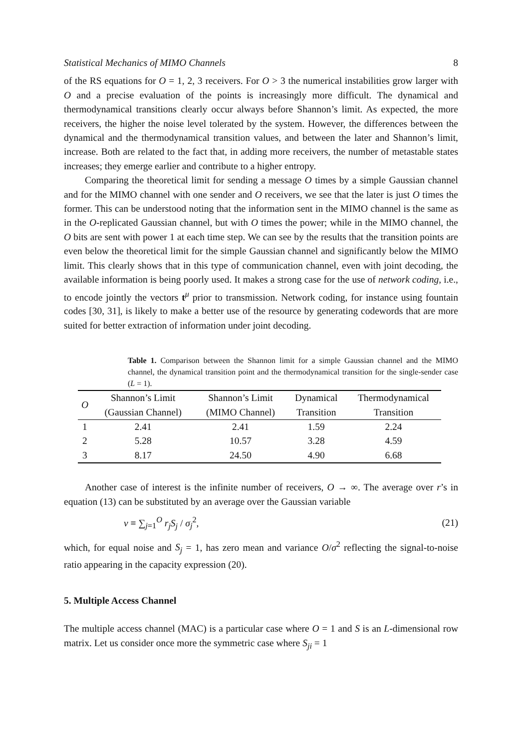Statistical Mechanics of MIMO Channels 8
of the RS equations for O = 1, 2, 3 receivers. For O > 3 the numerical instabilities grow larger with O and a precise evaluation of the points is increasingly more difficult. The dynamical and thermodynamical transitions clearly occur always before Shannon’s limit. As expected, the more receivers, the higher the noise level tolerated by the system. However, the differences between the dynamical and the thermodynamical transition values, and between the later and Shannon’s limit, increase. Both are related to the fact that, in adding more receivers, the number of metastable states increases; they emerge earlier and contribute to a higher entropy.
Comparing the theoretical limit for sending a message O times by a simple Gaussian channel and for the MIMO channel with one sender and O receivers, we see that the later is just O times the former. This can be understood noting that the information sent in the MIMO channel is the same as in the O-replicated Gaussian channel, but with O times the power; while in the MIMO channel, the O bits are sent with power 1 at each time step. We can see by the results that the transition points are even below the theoretical limit for the simple Gaussian channel and significantly below the MIMO limit. This clearly shows that in this type of communication channel, even with joint decoding, the available information is being poorly used. It makes a strong case for the use of network coding, i.e., to encode jointly the vectors t<sup>μ</sup> prior to transmission. Network coding, for instance using fountain codes [30, 31], is likely to make a better use of the resource by generating codewords that are more suited for better extraction of information under joint decoding.
Table 1. Comparison between the Shannon limit for a simple Gaussian channel and the MIMO channel, the dynamical transition point and the thermodynamical transition for the single-sender case (L = 1).
| O | Shannon’s Limit (Gaussian Channel) | Shannon’s Limit (MIMO Channel) | Dynamical Transition | Thermodynamical Transition |
| --- | --- | --- | --- | --- |
| 1 | 2.41 | 2.41 | 1.59 | 2.24 |
| 2 | 5.28 | 10.57 | 3.28 | 4.59 |
| 3 | 8.17 | 24.50 | 4.90 | 6.68 |
Another case of interest is the infinite number of receivers, O → ∞. The average over r’s in equation (13) can be substituted by an average over the Gaussian variable
v ≡ ∑<sub>j=1</sub><sup>O</sup> r<sub>j</sub>S<sub>j</sub> / σ<sub>j</sub><sup>2</sup>, (21)
which, for equal noise and S<sub>j</sub> = 1, has zero mean and variance O/σ<sup>2</sup> reflecting the signal-to-noise ratio appearing in the capacity expression (20).
5. Multiple Access Channel
The multiple access channel (MAC) is a particular case where O = 1 and S is an L-dimensional row matrix. Let us consider once more the symmetric case where S<sub>ji</sub> = 1